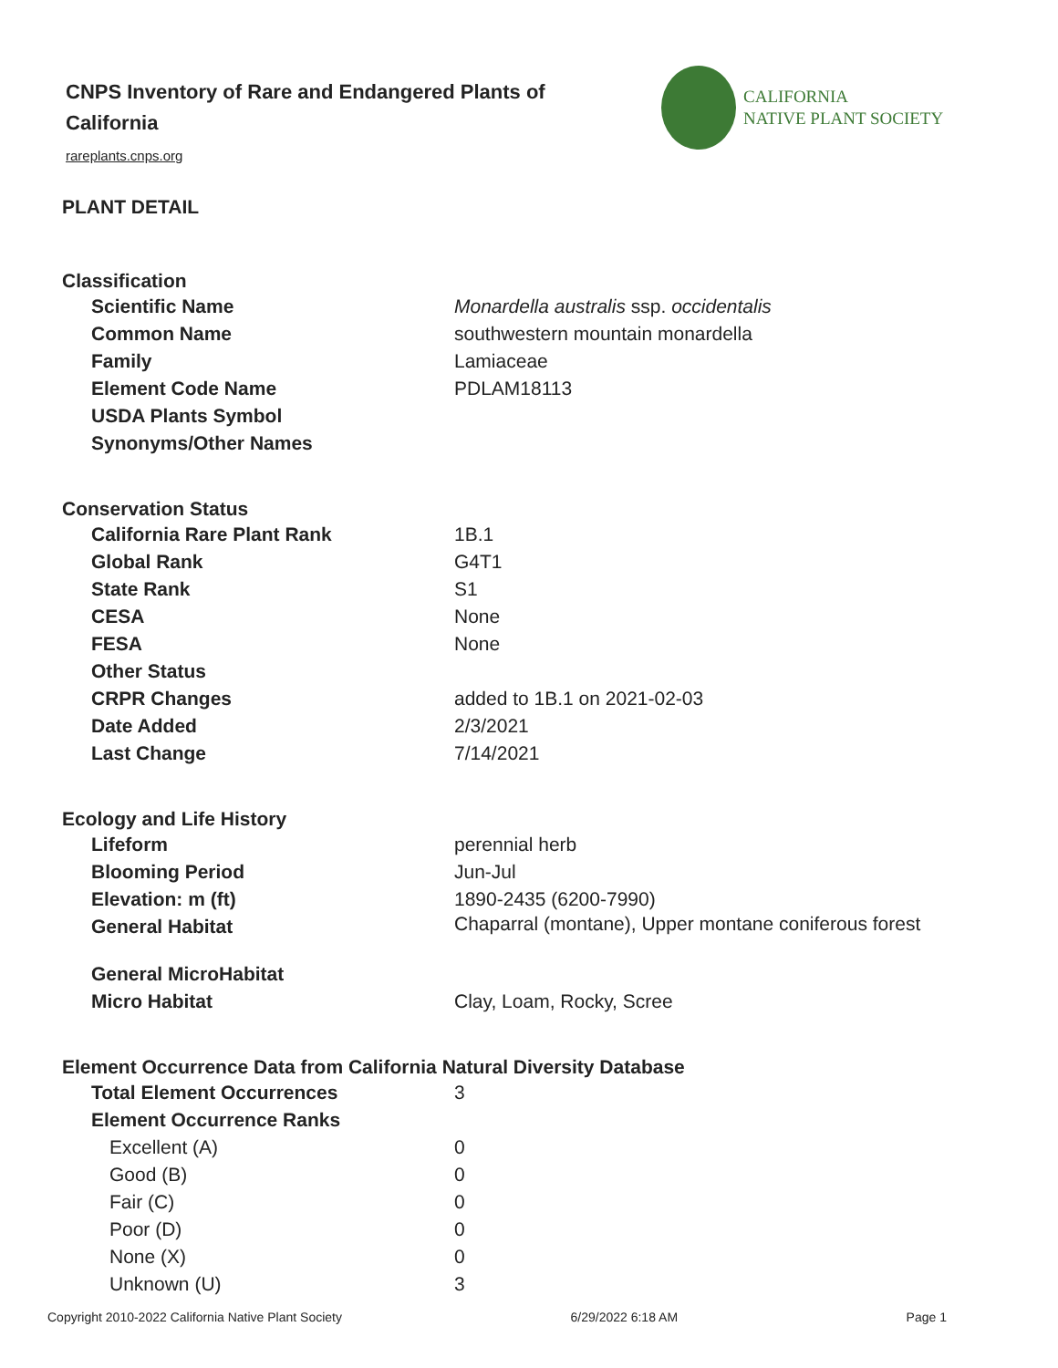CNPS Inventory of Rare and Endangered Plants of California
rareplants.cnps.org
CALIFORNIA
NATIVE PLANT SOCIETY
PLANT DETAIL
Classification
| Scientific Name | Monardella australis ssp. occidentalis |
| Common Name | southwestern mountain monardella |
| Family | Lamiaceae |
| Element Code Name | PDLAM18113 |
| USDA Plants Symbol | |
| Synonyms/Other Names | |
Conservation Status
| California Rare Plant Rank | 1B.1 |
| Global Rank | G4T1 |
| State Rank | S1 |
| CESA | None |
| FESA | None |
| Other Status | |
| CRPR Changes | added to 1B.1 on 2021-02-03 |
| Date Added | 2/3/2021 |
| Last Change | 7/14/2021 |
Ecology and Life History
| Lifeform | perennial herb |
| Blooming Period | Jun-Jul |
| Elevation: m (ft) | 1890-2435 (6200-7990) |
| General Habitat | Chaparral (montane), Upper montane coniferous forest |
| General MicroHabitat | |
| Micro Habitat | Clay, Loam, Rocky, Scree |
Element Occurrence Data from California Natural Diversity Database
| Total Element Occurrences | 3 |
| Element Occurrence Ranks | |
| Excellent (A) | 0 |
| Good (B) | 0 |
| Fair (C) | 0 |
| Poor (D) | 0 |
| None (X) | 0 |
| Unknown (U) | 3 |
Copyright 2010-2022 California Native Plant Society 6/29/2022 6:18 AM Page 1